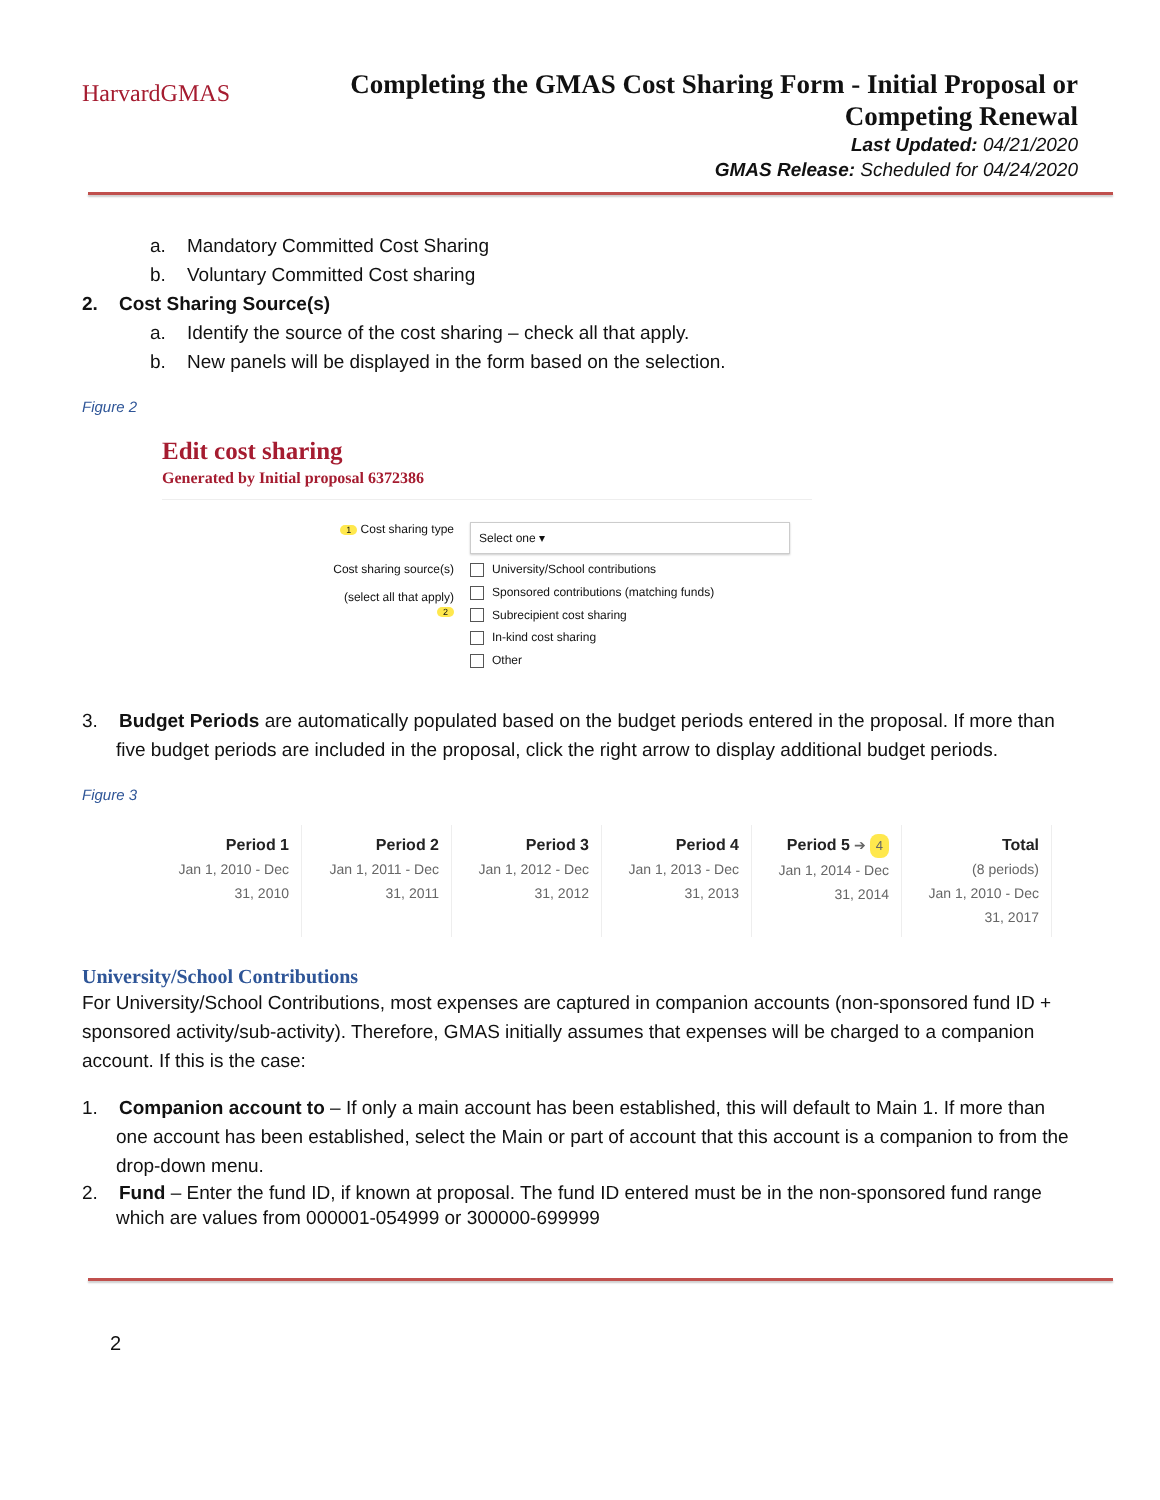HarvardGMAS
Completing the GMAS Cost Sharing Form - Initial Proposal or Competing Renewal
Last Updated: 04/21/2020
GMAS Release: Scheduled for 04/24/2020
a. Mandatory Committed Cost Sharing
b. Voluntary Committed Cost sharing
2. Cost Sharing Source(s)
a. Identify the source of the cost sharing – check all that apply.
b. New panels will be displayed in the form based on the selection.
Figure 2
Edit cost sharing
Generated by Initial proposal 6372386
1 Cost sharing type
Select one ▾
Cost sharing source(s)
(select all that apply)
2
University/School contributions
Sponsored contributions (matching funds)
Subrecipient cost sharing
In-kind cost sharing
Other
3. Budget Periods are automatically populated based on the budget periods entered in the proposal. If more than five budget periods are included in the proposal, click the right arrow to display additional budget periods.
Figure 3
| Period 1 Jan 1, 2010 - Dec 31, 2010 | Period 2 Jan 1, 2011 - Dec 31, 2011 | Period 3 Jan 1, 2012 - Dec 31, 2012 | Period 4 Jan 1, 2013 - Dec 31, 2013 | Period 5 ➔ 4 Jan 1, 2014 - Dec 31, 2014 | Total (8 periods) Jan 1, 2010 - Dec 31, 2017 |
University/School Contributions
For University/School Contributions, most expenses are captured in companion accounts (non-sponsored fund ID + sponsored activity/sub-activity). Therefore, GMAS initially assumes that expenses will be charged to a companion account. If this is the case:
1. Companion account to – If only a main account has been established, this will default to Main 1. If more than one account has been established, select the Main or part of account that this account is a companion to from the drop-down menu.
2. Fund – Enter the fund ID, if known at proposal. The fund ID entered must be in the non-sponsored fund range which are values from 000001-054999 or 300000-699999
2